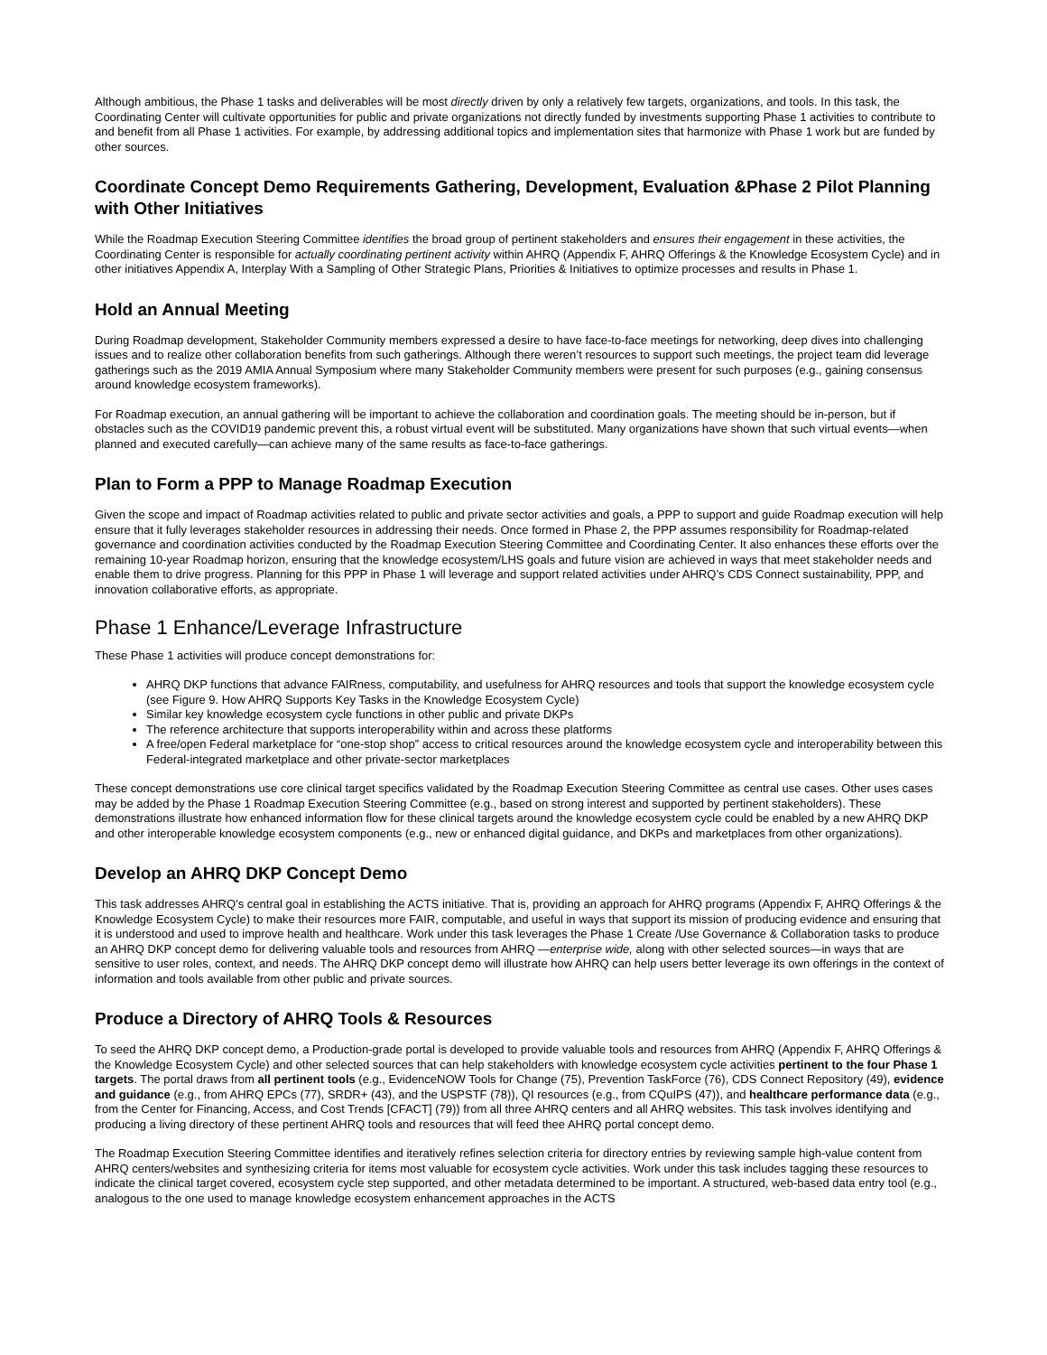Although ambitious, the Phase 1 tasks and deliverables will be most directly driven by only a relatively few targets, organizations, and tools. In this task, the Coordinating Center will cultivate opportunities for public and private organizations not directly funded by investments supporting Phase 1 activities to contribute to and benefit from all Phase 1 activities. For example, by addressing additional topics and implementation sites that harmonize with Phase 1 work but are funded by other sources.
Coordinate Concept Demo Requirements Gathering, Development, Evaluation &Phase 2 Pilot Planning with Other Initiatives
While the Roadmap Execution Steering Committee identifies the broad group of pertinent stakeholders and ensures their engagement in these activities, the Coordinating Center is responsible for actually coordinating pertinent activity within AHRQ (Appendix F, AHRQ Offerings & the Knowledge Ecosystem Cycle) and in other initiatives Appendix A, Interplay With a Sampling of Other Strategic Plans, Priorities & Initiatives to optimize processes and results in Phase 1.
Hold an Annual Meeting
During Roadmap development, Stakeholder Community members expressed a desire to have face-to-face meetings for networking, deep dives into challenging issues and to realize other collaboration benefits from such gatherings. Although there weren’t resources to support such meetings, the project team did leverage gatherings such as the 2019 AMIA Annual Symposium where many Stakeholder Community members were present for such purposes (e.g., gaining consensus around knowledge ecosystem frameworks).
For Roadmap execution, an annual gathering will be important to achieve the collaboration and coordination goals. The meeting should be in-person, but if obstacles such as the COVID19 pandemic prevent this, a robust virtual event will be substituted. Many organizations have shown that such virtual events—when planned and executed carefully—can achieve many of the same results as face-to-face gatherings.
Plan to Form a PPP to Manage Roadmap Execution
Given the scope and impact of Roadmap activities related to public and private sector activities and goals, a PPP to support and guide Roadmap execution will help ensure that it fully leverages stakeholder resources in addressing their needs. Once formed in Phase 2, the PPP assumes responsibility for Roadmap-related governance and coordination activities conducted by the Roadmap Execution Steering Committee and Coordinating Center. It also enhances these efforts over the remaining 10-year Roadmap horizon, ensuring that the knowledge ecosystem/LHS goals and future vision are achieved in ways that meet stakeholder needs and enable them to drive progress. Planning for this PPP in Phase 1 will leverage and support related activities under AHRQ’s CDS Connect sustainability, PPP, and innovation collaborative efforts, as appropriate.
Phase 1 Enhance/Leverage Infrastructure
These Phase 1 activities will produce concept demonstrations for:
AHRQ DKP functions that advance FAIRness, computability, and usefulness for AHRQ resources and tools that support the knowledge ecosystem cycle (see Figure 9. How AHRQ Supports Key Tasks in the Knowledge Ecosystem Cycle)
Similar key knowledge ecosystem cycle functions in other public and private DKPs
The reference architecture that supports interoperability within and across these platforms
A free/open Federal marketplace for “one-stop shop” access to critical resources around the knowledge ecosystem cycle and interoperability between this Federal-integrated marketplace and other private-sector marketplaces
These concept demonstrations use core clinical target specifics validated by the Roadmap Execution Steering Committee as central use cases. Other uses cases may be added by the Phase 1 Roadmap Execution Steering Committee (e.g., based on strong interest and supported by pertinent stakeholders). These demonstrations illustrate how enhanced information flow for these clinical targets around the knowledge ecosystem cycle could be enabled by a new AHRQ DKP and other interoperable knowledge ecosystem components (e.g., new or enhanced digital guidance, and DKPs and marketplaces from other organizations).
Develop an AHRQ DKP Concept Demo
This task addresses AHRQ’s central goal in establishing the ACTS initiative. That is, providing an approach for AHRQ programs (Appendix F, AHRQ Offerings & the Knowledge Ecosystem Cycle) to make their resources more FAIR, computable, and useful in ways that support its mission of producing evidence and ensuring that it is understood and used to improve health and healthcare. Work under this task leverages the Phase 1 Create /Use Governance & Collaboration tasks to produce an AHRQ DKP concept demo for delivering valuable tools and resources from AHRQ —enterprise wide, along with other selected sources—in ways that are sensitive to user roles, context, and needs. The AHRQ DKP concept demo will illustrate how AHRQ can help users better leverage its own offerings in the context of information and tools available from other public and private sources.
Produce a Directory of AHRQ Tools & Resources
To seed the AHRQ DKP concept demo, a Production-grade portal is developed to provide valuable tools and resources from AHRQ (Appendix F, AHRQ Offerings & the Knowledge Ecosystem Cycle) and other selected sources that can help stakeholders with knowledge ecosystem cycle activities pertinent to the four Phase 1 targets. The portal draws from all pertinent tools (e.g., EvidenceNOW Tools for Change (75), Prevention TaskForce (76), CDS Connect Repository (49), evidence and guidance (e.g., from AHRQ EPCs (77), SRDR+ (43), and the USPSTF (78)), QI resources (e.g., from CQuIPS (47)), and healthcare performance data (e.g., from the Center for Financing, Access, and Cost Trends [CFACT] (79)) from all three AHRQ centers and all AHRQ websites. This task involves identifying and producing a living directory of these pertinent AHRQ tools and resources that will feed thee AHRQ portal concept demo.
The Roadmap Execution Steering Committee identifies and iteratively refines selection criteria for directory entries by reviewing sample high-value content from AHRQ centers/websites and synthesizing criteria for items most valuable for ecosystem cycle activities. Work under this task includes tagging these resources to indicate the clinical target covered, ecosystem cycle step supported, and other metadata determined to be important. A structured, web-based data entry tool (e.g., analogous to the one used to manage knowledge ecosystem enhancement approaches in the ACTS